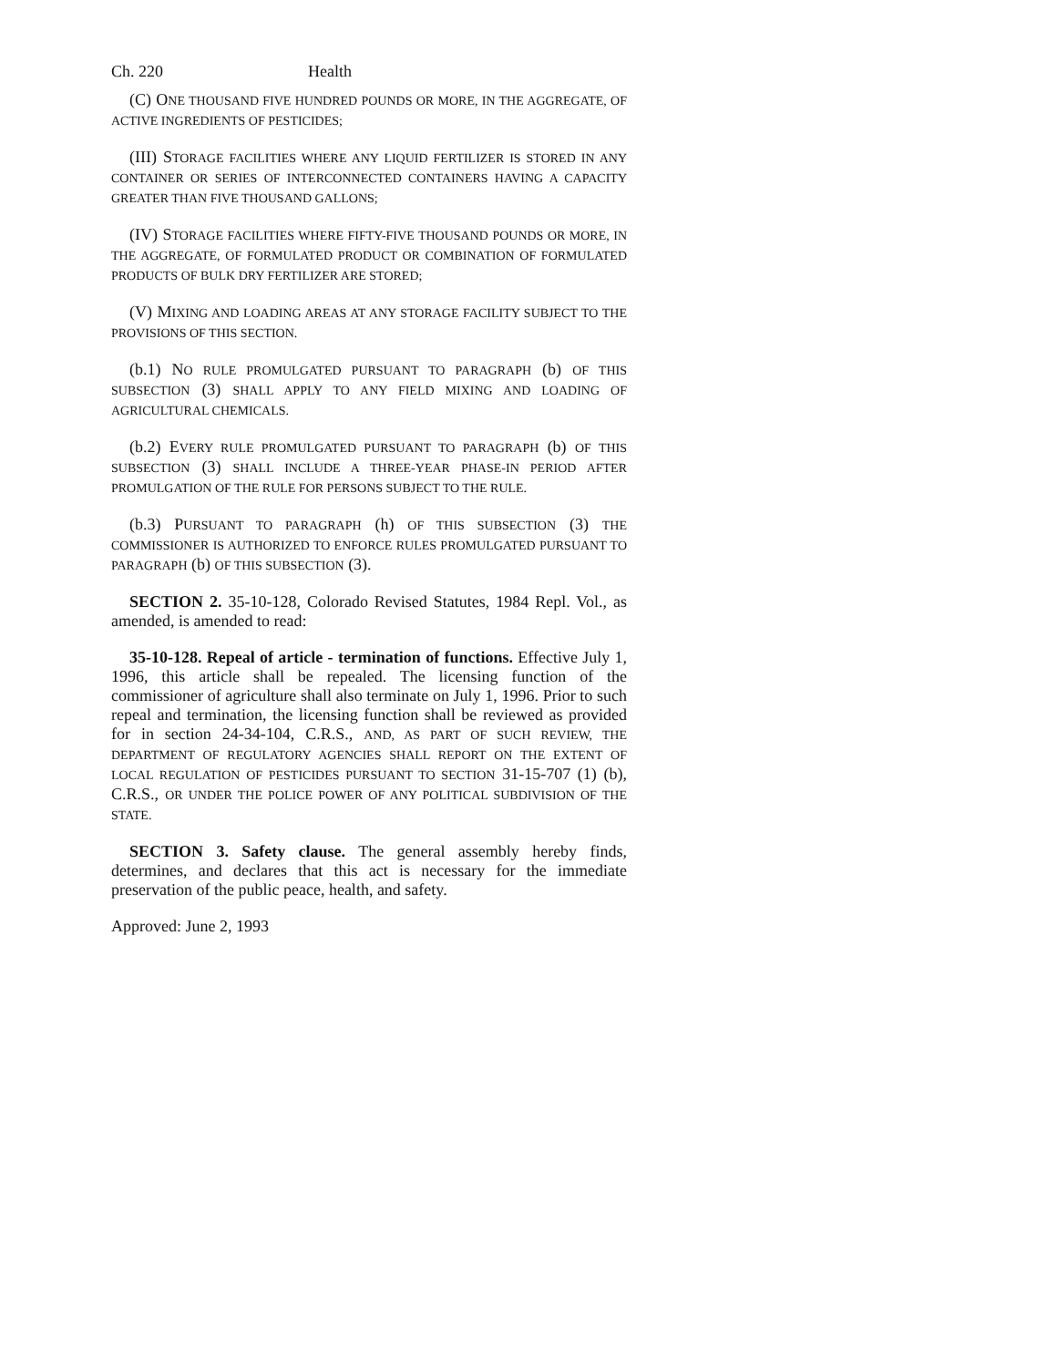Ch. 220 Health
(C) ONE THOUSAND FIVE HUNDRED POUNDS OR MORE, IN THE AGGREGATE, OF ACTIVE INGREDIENTS OF PESTICIDES;
(III) STORAGE FACILITIES WHERE ANY LIQUID FERTILIZER IS STORED IN ANY CONTAINER OR SERIES OF INTERCONNECTED CONTAINERS HAVING A CAPACITY GREATER THAN FIVE THOUSAND GALLONS;
(IV) STORAGE FACILITIES WHERE FIFTY-FIVE THOUSAND POUNDS OR MORE, IN THE AGGREGATE, OF FORMULATED PRODUCT OR COMBINATION OF FORMULATED PRODUCTS OF BULK DRY FERTILIZER ARE STORED;
(V) MIXING AND LOADING AREAS AT ANY STORAGE FACILITY SUBJECT TO THE PROVISIONS OF THIS SECTION.
(b.1) NO RULE PROMULGATED PURSUANT TO PARAGRAPH (b) OF THIS SUBSECTION (3) SHALL APPLY TO ANY FIELD MIXING AND LOADING OF AGRICULTURAL CHEMICALS.
(b.2) EVERY RULE PROMULGATED PURSUANT TO PARAGRAPH (b) OF THIS SUBSECTION (3) SHALL INCLUDE A THREE-YEAR PHASE-IN PERIOD AFTER PROMULGATION OF THE RULE FOR PERSONS SUBJECT TO THE RULE.
(b.3) PURSUANT TO PARAGRAPH (h) OF THIS SUBSECTION (3) THE COMMISSIONER IS AUTHORIZED TO ENFORCE RULES PROMULGATED PURSUANT TO PARAGRAPH (b) OF THIS SUBSECTION (3).
SECTION 2. 35-10-128, Colorado Revised Statutes, 1984 Repl. Vol., as amended, is amended to read:
35-10-128. Repeal of article - termination of functions. Effective July 1, 1996, this article shall be repealed. The licensing function of the commissioner of agriculture shall also terminate on July 1, 1996. Prior to such repeal and termination, the licensing function shall be reviewed as provided for in section 24-34-104, C.R.S., AND, AS PART OF SUCH REVIEW, THE DEPARTMENT OF REGULATORY AGENCIES SHALL REPORT ON THE EXTENT OF LOCAL REGULATION OF PESTICIDES PURSUANT TO SECTION 31-15-707 (1) (b), C.R.S., OR UNDER THE POLICE POWER OF ANY POLITICAL SUBDIVISION OF THE STATE.
SECTION 3. Safety clause. The general assembly hereby finds, determines, and declares that this act is necessary for the immediate preservation of the public peace, health, and safety.
Approved: June 2, 1993